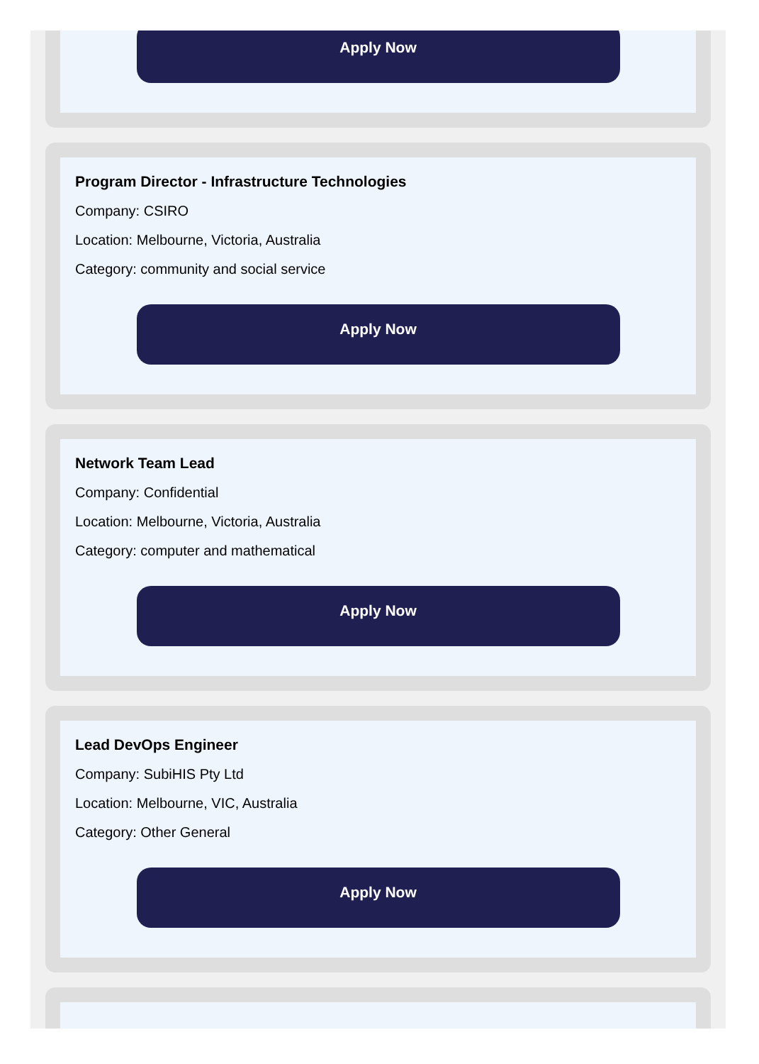Apply Now
Program Director - Infrastructure Technologies
Company: CSIRO
Location: Melbourne, Victoria, Australia
Category: community and social service
Apply Now
Network Team Lead
Company: Confidential
Location: Melbourne, Victoria, Australia
Category: computer and mathematical
Apply Now
Lead DevOps Engineer
Company: SubiHIS Pty Ltd
Location: Melbourne, VIC, Australia
Category: Other General
Apply Now